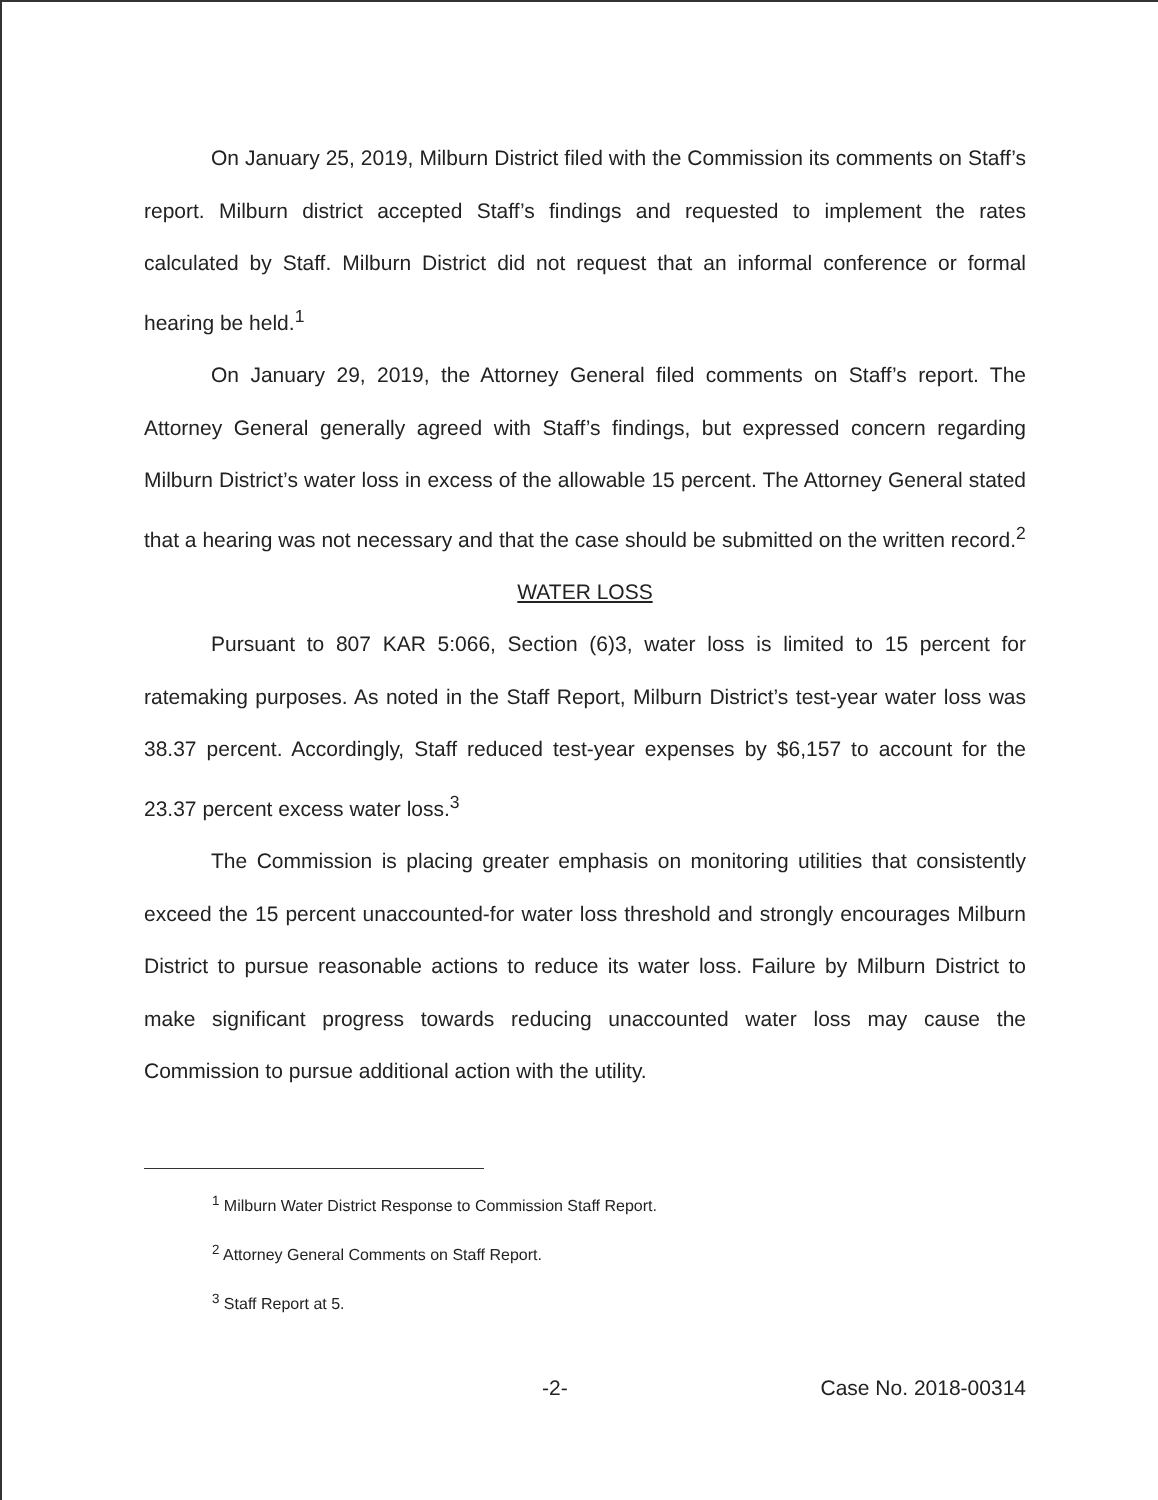On January 25, 2019, Milburn District filed with the Commission its comments on Staff’s report. Milburn district accepted Staff’s findings and requested to implement the rates calculated by Staff. Milburn District did not request that an informal conference or formal hearing be held.<sup>1</sup>
On January 29, 2019, the Attorney General filed comments on Staff’s report. The Attorney General generally agreed with Staff’s findings, but expressed concern regarding Milburn District’s water loss in excess of the allowable 15 percent. The Attorney General stated that a hearing was not necessary and that the case should be submitted on the written record.<sup>2</sup>
WATER LOSS
Pursuant to 807 KAR 5:066, Section (6)3, water loss is limited to 15 percent for ratemaking purposes. As noted in the Staff Report, Milburn District’s test-year water loss was 38.37 percent. Accordingly, Staff reduced test-year expenses by $6,157 to account for the 23.37 percent excess water loss.<sup>3</sup>
The Commission is placing greater emphasis on monitoring utilities that consistently exceed the 15 percent unaccounted-for water loss threshold and strongly encourages Milburn District to pursue reasonable actions to reduce its water loss. Failure by Milburn District to make significant progress towards reducing unaccounted water loss may cause the Commission to pursue additional action with the utility.
<sup>1</sup> Milburn Water District Response to Commission Staff Report.
<sup>2</sup> Attorney General Comments on Staff Report.
<sup>3</sup> Staff Report at 5.
-2- Case No. 2018-00314